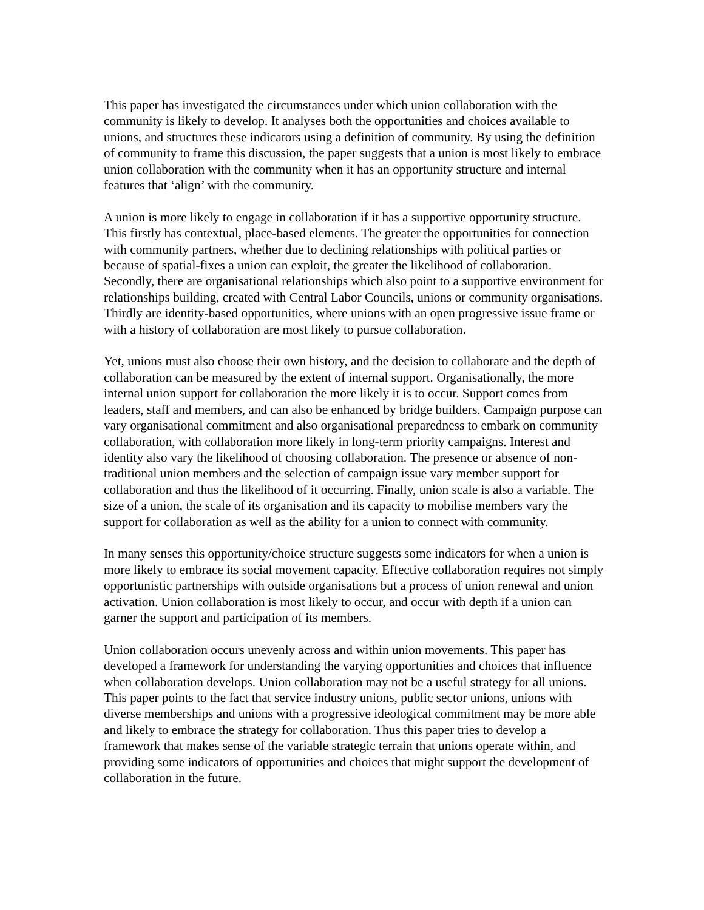This paper has investigated the circumstances under which union collaboration with the community is likely to develop. It analyses both the opportunities and choices available to unions, and structures these indicators using a definition of community. By using the definition of community to frame this discussion, the paper suggests that a union is most likely to embrace union collaboration with the community when it has an opportunity structure and internal features that ‘align’ with the community.
A union is more likely to engage in collaboration if it has a supportive opportunity structure. This firstly has contextual, place-based elements. The greater the opportunities for connection with community partners, whether due to declining relationships with political parties or because of spatial-fixes a union can exploit, the greater the likelihood of collaboration. Secondly, there are organisational relationships which also point to a supportive environment for relationships building, created with Central Labor Councils, unions or community organisations. Thirdly are identity-based opportunities, where unions with an open progressive issue frame or with a history of collaboration are most likely to pursue collaboration.
Yet, unions must also choose their own history, and the decision to collaborate and the depth of collaboration can be measured by the extent of internal support. Organisationally, the more internal union support for collaboration the more likely it is to occur. Support comes from leaders, staff and members, and can also be enhanced by bridge builders. Campaign purpose can vary organisational commitment and also organisational preparedness to embark on community collaboration, with collaboration more likely in long-term priority campaigns. Interest and identity also vary the likelihood of choosing collaboration. The presence or absence of non-traditional union members and the selection of campaign issue vary member support for collaboration and thus the likelihood of it occurring. Finally, union scale is also a variable. The size of a union, the scale of its organisation and its capacity to mobilise members vary the support for collaboration as well as the ability for a union to connect with community.
In many senses this opportunity/choice structure suggests some indicators for when a union is more likely to embrace its social movement capacity. Effective collaboration requires not simply opportunistic partnerships with outside organisations but a process of union renewal and union activation. Union collaboration is most likely to occur, and occur with depth if a union can garner the support and participation of its members.
Union collaboration occurs unevenly across and within union movements. This paper has developed a framework for understanding the varying opportunities and choices that influence when collaboration develops. Union collaboration may not be a useful strategy for all unions. This paper points to the fact that service industry unions, public sector unions, unions with diverse memberships and unions with a progressive ideological commitment may be more able and likely to embrace the strategy for collaboration. Thus this paper tries to develop a framework that makes sense of the variable strategic terrain that unions operate within, and providing some indicators of opportunities and choices that might support the development of collaboration in the future.